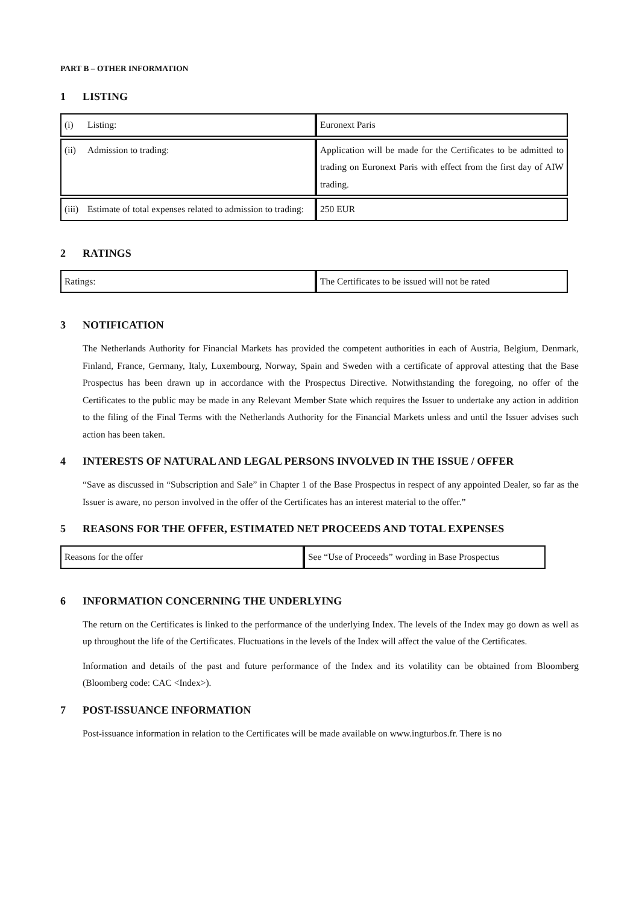PART B – OTHER INFORMATION
1 LISTING
| (i) Listing: | Euronext Paris |
| (ii) Admission to trading: | Application will be made for the Certificates to be admitted to trading on Euronext Paris with effect from the first day of AIW trading. |
| (iii) Estimate of total expenses related to admission to trading: | 250 EUR |
2 RATINGS
| Ratings: | The Certificates to be issued will not be rated |
3 NOTIFICATION
The Netherlands Authority for Financial Markets has provided the competent authorities in each of Austria, Belgium, Denmark, Finland, France, Germany, Italy, Luxembourg, Norway, Spain and Sweden with a certificate of approval attesting that the Base Prospectus has been drawn up in accordance with the Prospectus Directive. Notwithstanding the foregoing, no offer of the Certificates to the public may be made in any Relevant Member State which requires the Issuer to undertake any action in addition to the filing of the Final Terms with the Netherlands Authority for the Financial Markets unless and until the Issuer advises such action has been taken.
4 INTERESTS OF NATURAL AND LEGAL PERSONS INVOLVED IN THE ISSUE / OFFER
“Save as discussed in “Subscription and Sale” in Chapter 1 of the Base Prospectus in respect of any appointed Dealer, so far as the Issuer is aware, no person involved in the offer of the Certificates has an interest material to the offer.”
5 REASONS FOR THE OFFER, ESTIMATED NET PROCEEDS AND TOTAL EXPENSES
| Reasons for the offer | See “Use of Proceeds” wording in Base Prospectus |
6 INFORMATION CONCERNING THE UNDERLYING
The return on the Certificates is linked to the performance of the underlying Index. The levels of the Index may go down as well as up throughout the life of the Certificates. Fluctuations in the levels of the Index will affect the value of the Certificates.
Information and details of the past and future performance of the Index and its volatility can be obtained from Bloomberg (Bloomberg code: CAC <Index>).
7 POST-ISSUANCE INFORMATION
Post-issuance information in relation to the Certificates will be made available on www.ingturbos.fr. There is no